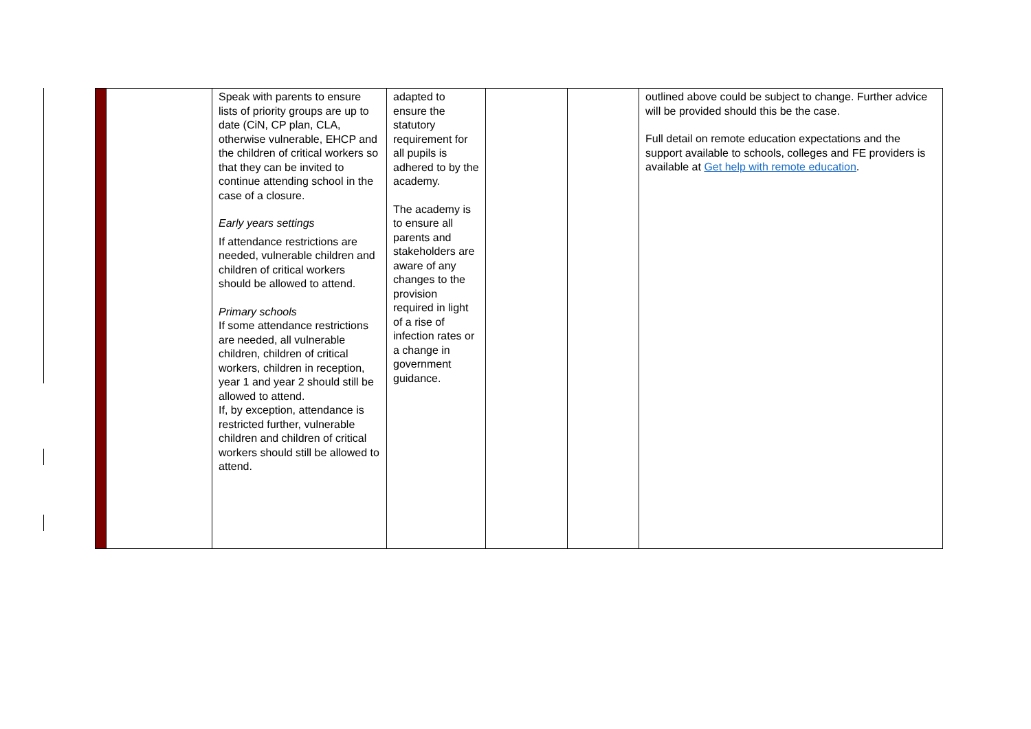| | | Speak with parents to ensure lists of priority groups are up to date (CiN, CP plan, CLA, otherwise vulnerable, EHCP and the children of critical workers so that they can be invited to continue attending school in the case of a closure. Early years settings If attendance restrictions are needed, vulnerable children and children of critical workers should be allowed to attend. Primary schools If some attendance restrictions are needed, all vulnerable children, children of critical workers, children in reception, year 1 and year 2 should still be allowed to attend. If, by exception, attendance is restricted further, vulnerable children and children of critical workers should still be allowed to attend. | adapted to ensure the statutory requirement for all pupils is adhered to by the academy. The academy is to ensure all parents and stakeholders are aware of any changes to the provision required in light of a rise of infection rates or a change in government guidance. | | | outlined above could be subject to change. Further advice will be provided should this be the case. Full detail on remote education expectations and the support available to schools, colleges and FE providers is available at Get help with remote education . |